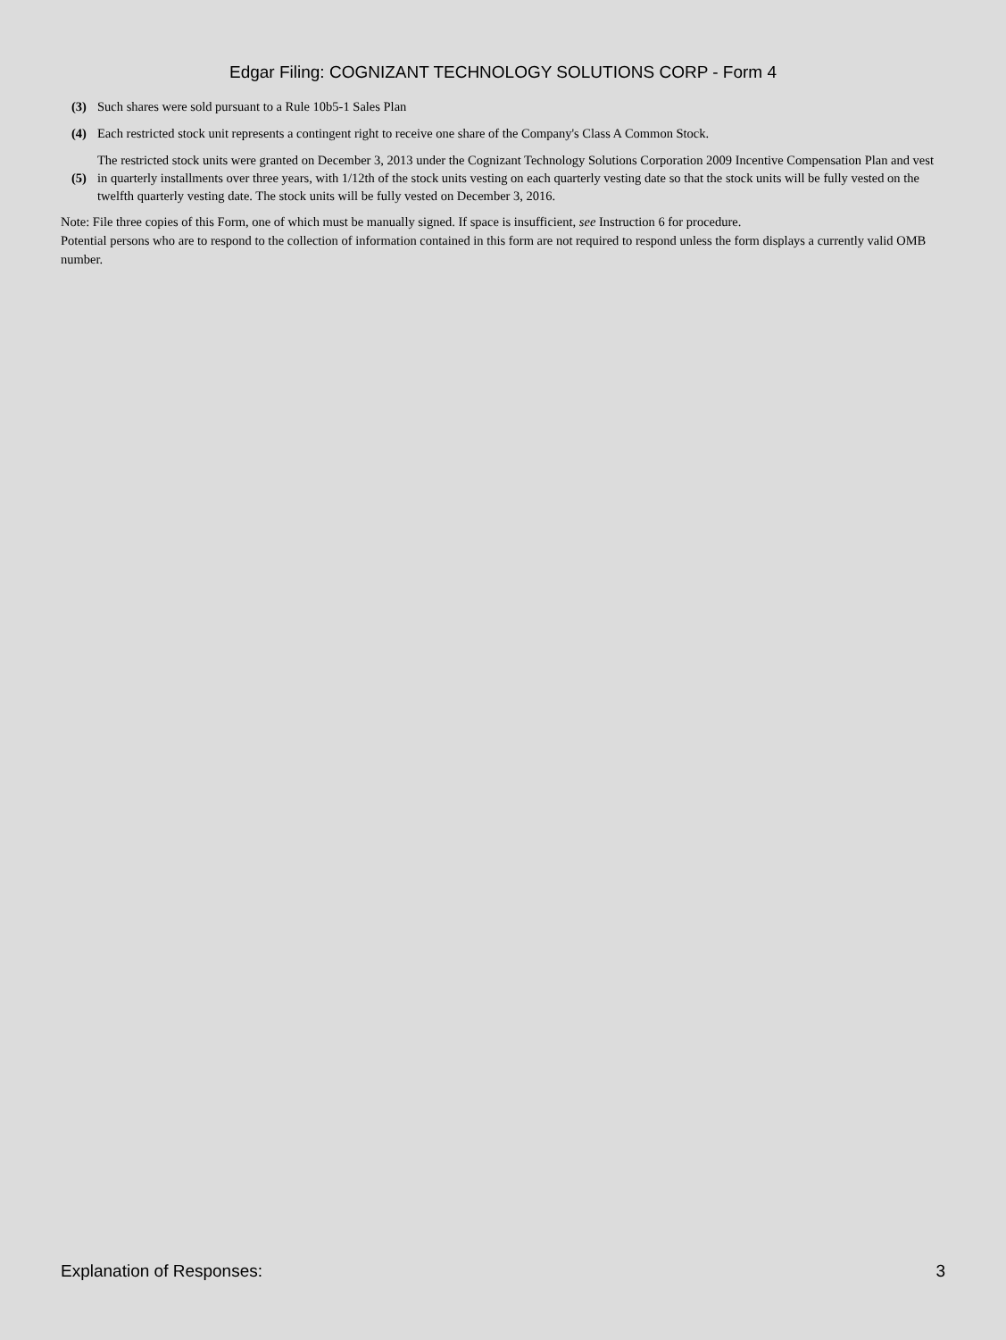Edgar Filing: COGNIZANT TECHNOLOGY SOLUTIONS CORP - Form 4
| (3) | Such shares were sold pursuant to a Rule 10b5-1 Sales Plan |
| (4) | Each restricted stock unit represents a contingent right to receive one share of the Company's Class A Common Stock. |
| (5) | The restricted stock units were granted on December 3, 2013 under the Cognizant Technology Solutions Corporation 2009 Incentive Compensation Plan and vest in quarterly installments over three years, with 1/12th of the stock units vesting on each quarterly vesting date so that the stock units will be fully vested on the twelfth quarterly vesting date. The stock units will be fully vested on December 3, 2016. |
Note: File three copies of this Form, one of which must be manually signed. If space is insufficient, see Instruction 6 for procedure.
Potential persons who are to respond to the collection of information contained in this form are not required to respond unless the form displays a currently valid OMB number.
Explanation of Responses: 3